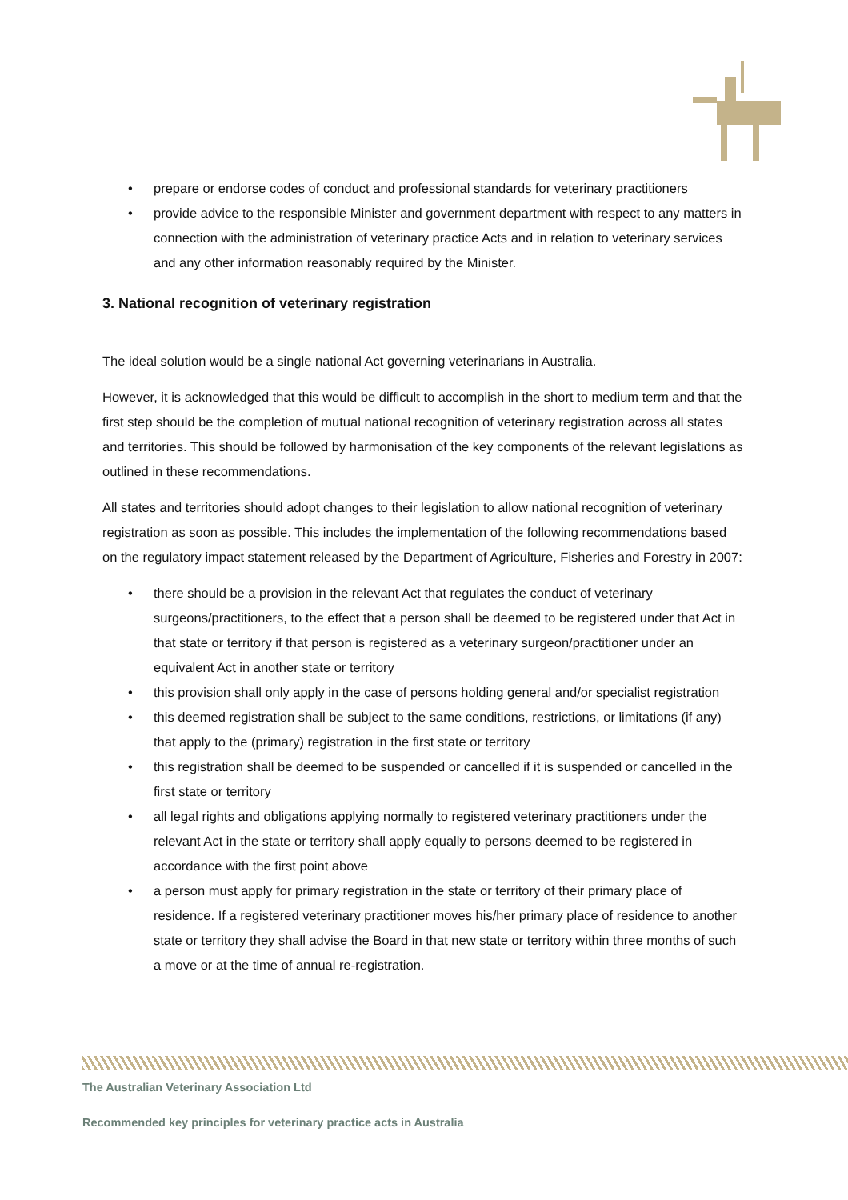• prepare or endorse codes of conduct and professional standards for veterinary practitioners
• provide advice to the responsible Minister and government department with respect to any matters in connection with the administration of veterinary practice Acts and in relation to veterinary services and any other information reasonably required by the Minister.
3. National recognition of veterinary registration
The ideal solution would be a single national Act governing veterinarians in Australia.
However, it is acknowledged that this would be difficult to accomplish in the short to medium term and that the first step should be the completion of mutual national recognition of veterinary registration across all states and territories. This should be followed by harmonisation of the key components of the relevant legislations as outlined in these recommendations.
All states and territories should adopt changes to their legislation to allow national recognition of veterinary registration as soon as possible. This includes the implementation of the following recommendations based on the regulatory impact statement released by the Department of Agriculture, Fisheries and Forestry in 2007:
• there should be a provision in the relevant Act that regulates the conduct of veterinary surgeons/practitioners, to the effect that a person shall be deemed to be registered under that Act in that state or territory if that person is registered as a veterinary surgeon/practitioner under an equivalent Act in another state or territory
• this provision shall only apply in the case of persons holding general and/or specialist registration
• this deemed registration shall be subject to the same conditions, restrictions, or limitations (if any) that apply to the (primary) registration in the first state or territory
• this registration shall be deemed to be suspended or cancelled if it is suspended or cancelled in the first state or territory
• all legal rights and obligations applying normally to registered veterinary practitioners under the relevant Act in the state or territory shall apply equally to persons deemed to be registered in accordance with the first point above
• a person must apply for primary registration in the state or territory of their primary place of residence. If a registered veterinary practitioner moves his/her primary place of residence to another state or territory they shall advise the Board in that new state or territory within three months of such a move or at the time of annual re-registration.
The Australian Veterinary Association Ltd
Recommended key principles for veterinary practice acts in Australia